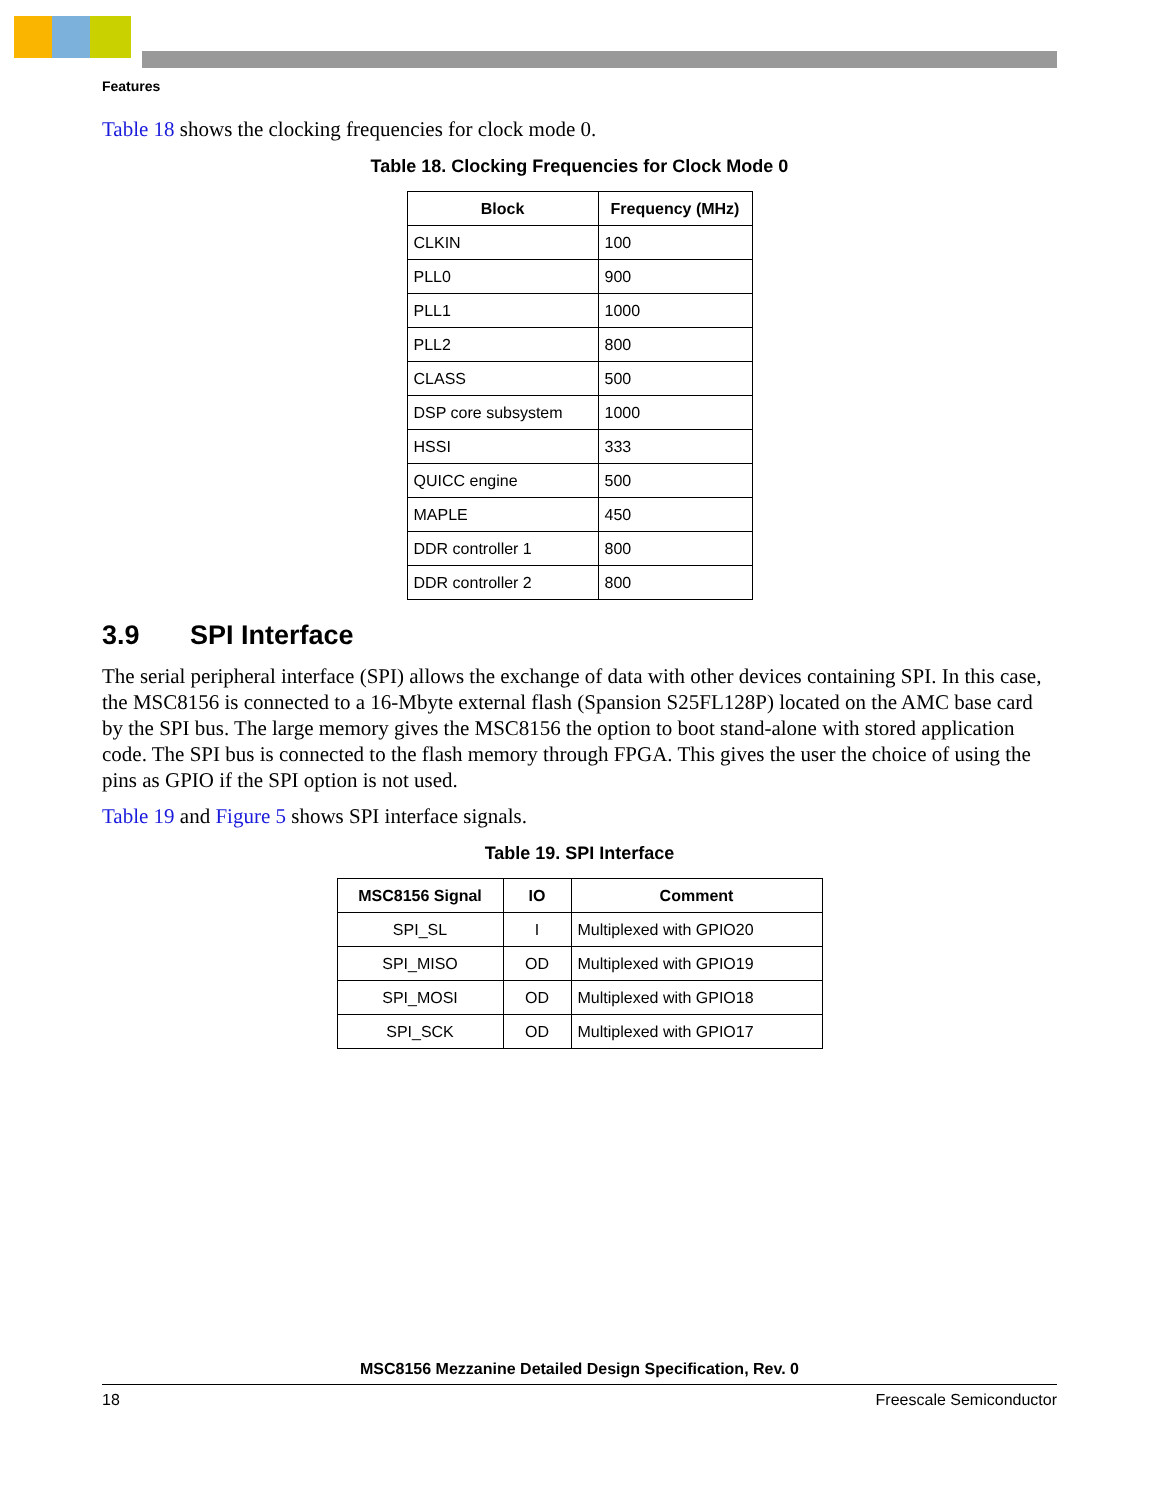Features
Table 18 shows the clocking frequencies for clock mode 0.
Table 18. Clocking Frequencies for Clock Mode 0
| Block | Frequency (MHz) |
| --- | --- |
| CLKIN | 100 |
| PLL0 | 900 |
| PLL1 | 1000 |
| PLL2 | 800 |
| CLASS | 500 |
| DSP core subsystem | 1000 |
| HSSI | 333 |
| QUICC engine | 500 |
| MAPLE | 450 |
| DDR controller 1 | 800 |
| DDR controller 2 | 800 |
3.9 SPI Interface
The serial peripheral interface (SPI) allows the exchange of data with other devices containing SPI. In this case, the MSC8156 is connected to a 16-Mbyte external flash (Spansion S25FL128P) located on the AMC base card by the SPI bus. The large memory gives the MSC8156 the option to boot stand-alone with stored application code. The SPI bus is connected to the flash memory through FPGA. This gives the user the choice of using the pins as GPIO if the SPI option is not used.
Table 19 and Figure 5 shows SPI interface signals.
Table 19. SPI Interface
| MSC8156 Signal | IO | Comment |
| --- | --- | --- |
| SPI_SL | I | Multiplexed with GPIO20 |
| SPI_MISO | OD | Multiplexed with GPIO19 |
| SPI_MOSI | OD | Multiplexed with GPIO18 |
| SPI_SCK | OD | Multiplexed with GPIO17 |
MSC8156 Mezzanine Detailed Design Specification, Rev. 0
18 Freescale Semiconductor